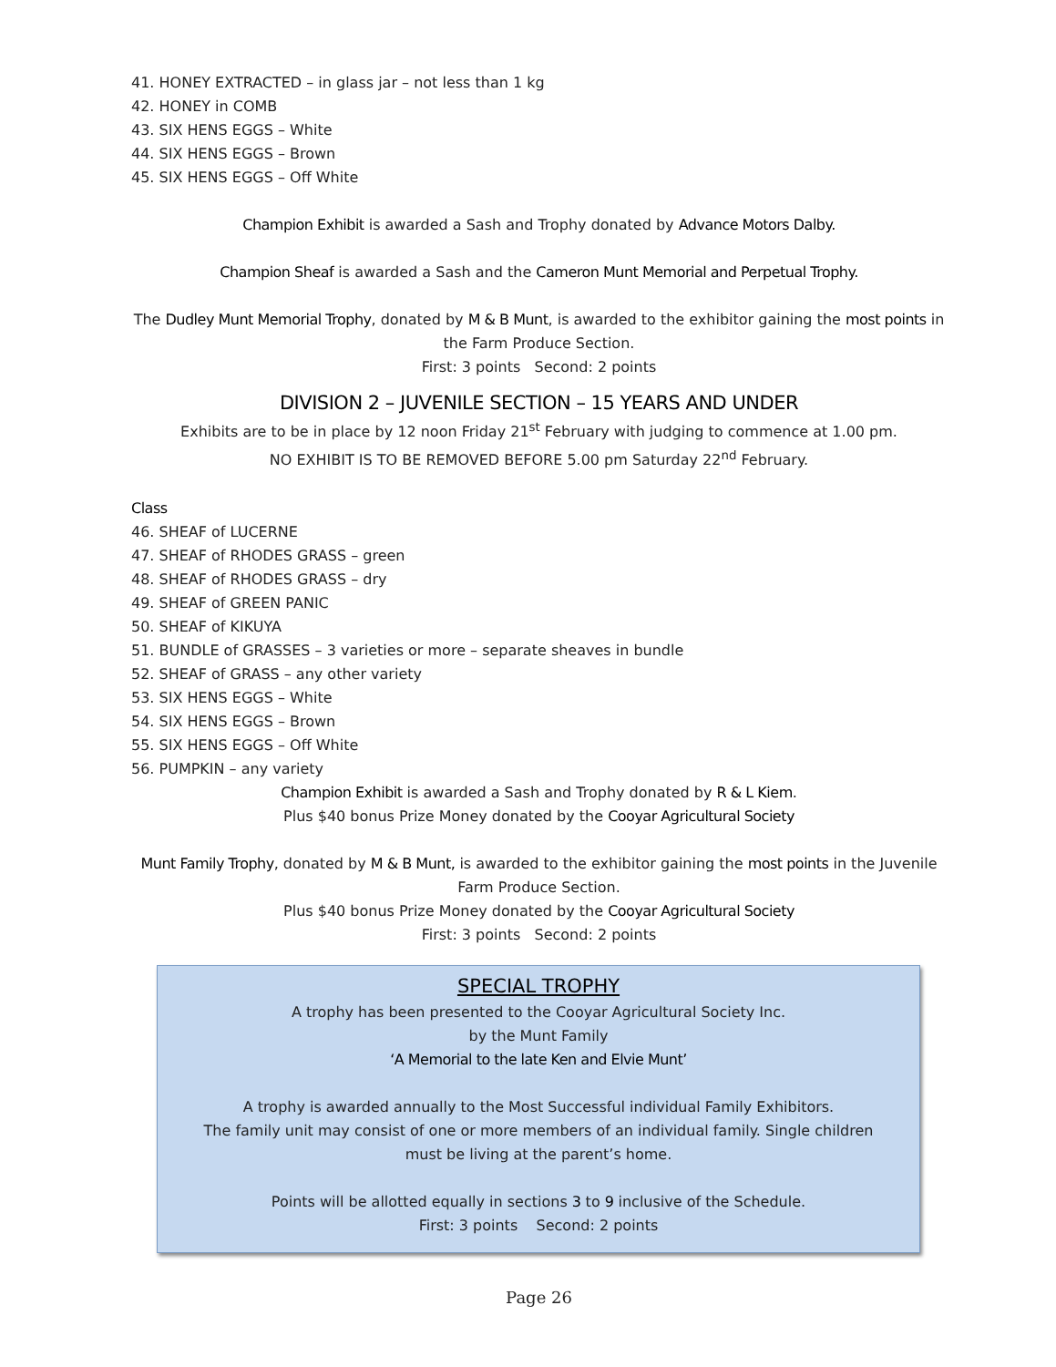41. HONEY EXTRACTED – in glass jar – not less than 1 kg
42. HONEY in COMB
43. SIX HENS EGGS – White
44. SIX HENS EGGS – Brown
45. SIX HENS EGGS – Off White
Champion Exhibit is awarded a Sash and Trophy donated by Advance Motors Dalby.
Champion Sheaf is awarded a Sash and the Cameron Munt Memorial and Perpetual Trophy.
The Dudley Munt Memorial Trophy, donated by M & B Munt, is awarded to the exhibitor gaining the most points in the Farm Produce Section.
First: 3 points Second: 2 points
DIVISION 2 – JUVENILE SECTION – 15 YEARS AND UNDER
Exhibits are to be in place by 12 noon Friday 21<sup>st</sup> February with judging to commence at 1.00 pm.
NO EXHIBIT IS TO BE REMOVED BEFORE 5.00 pm Saturday 22<sup>nd</sup> February.
Class
46. SHEAF of LUCERNE
47. SHEAF of RHODES GRASS – green
48. SHEAF of RHODES GRASS – dry
49. SHEAF of GREEN PANIC
50. SHEAF of KIKUYA
51. BUNDLE of GRASSES – 3 varieties or more – separate sheaves in bundle
52. SHEAF of GRASS – any other variety
53. SIX HENS EGGS – White
54. SIX HENS EGGS – Brown
55. SIX HENS EGGS – Off White
56. PUMPKIN – any variety
Champion Exhibit is awarded a Sash and Trophy donated by R & L Kiem.
Plus $40 bonus Prize Money donated by the Cooyar Agricultural Society
Munt Family Trophy, donated by M & B Munt, is awarded to the exhibitor gaining the most points in the Juvenile Farm Produce Section.
Plus $40 bonus Prize Money donated by the Cooyar Agricultural Society
First: 3 points Second: 2 points
SPECIAL TROPHY
A trophy has been presented to the Cooyar Agricultural Society Inc.
by the Munt Family
‘A Memorial to the late Ken and Elvie Munt’
A trophy is awarded annually to the Most Successful individual Family Exhibitors.
The family unit may consist of one or more members of an individual family. Single children
must be living at the parent’s home.
Points will be allotted equally in sections 3 to 9 inclusive of the Schedule.
First: 3 points Second: 2 points
Page 26